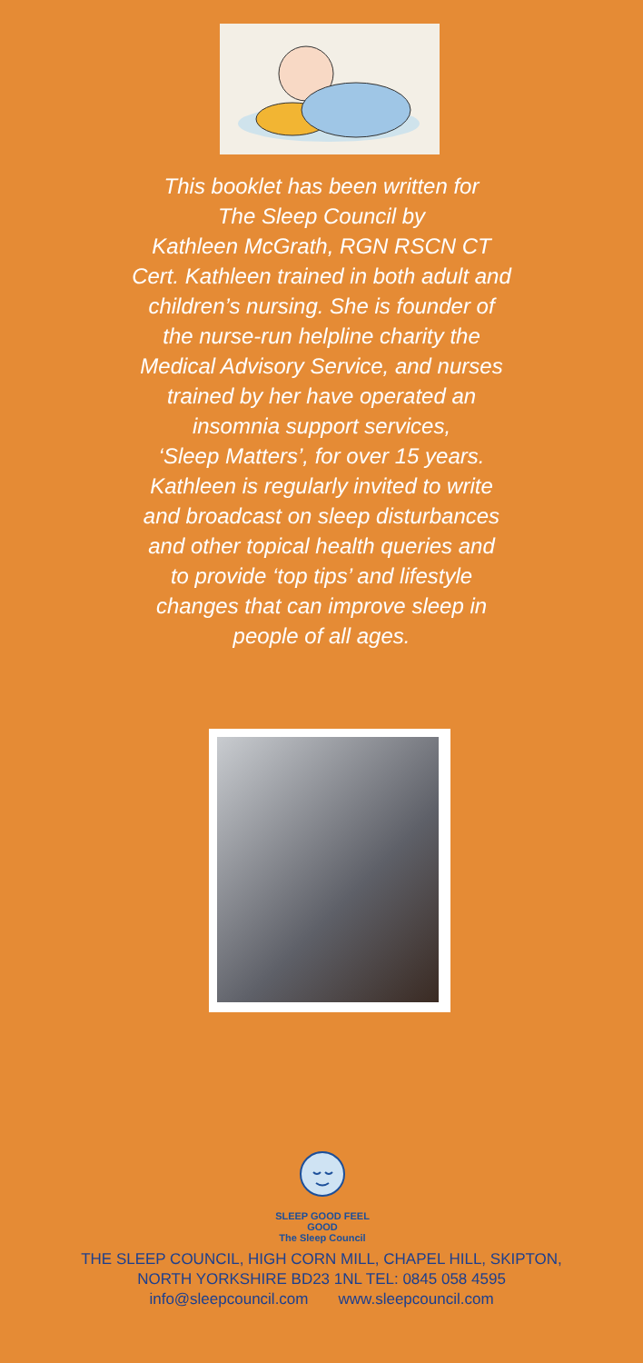This booklet has been written for
The Sleep Council by
Kathleen McGrath, RGN RSCN CT
Cert. Kathleen trained in both adult and
children’s nursing. She is founder of
the nurse-run helpline charity the
Medical Advisory Service, and nurses
trained by her have operated an
insomnia support services,
‘Sleep Matters’, for over 15 years.
Kathleen is regularly invited to write
and broadcast on sleep disturbances
and other topical health queries and
to provide ‘top tips’ and lifestyle
changes that can improve sleep in
people of all ages.
SLEEP GOOD FEEL GOOD
The Sleep Council
THE SLEEP COUNCIL, HIGH CORN MILL, CHAPEL HILL, SKIPTON,
NORTH YORKSHIRE BD23 1NL TEL: 0845 058 4595
info@sleepcouncil.com www.sleepcouncil.com